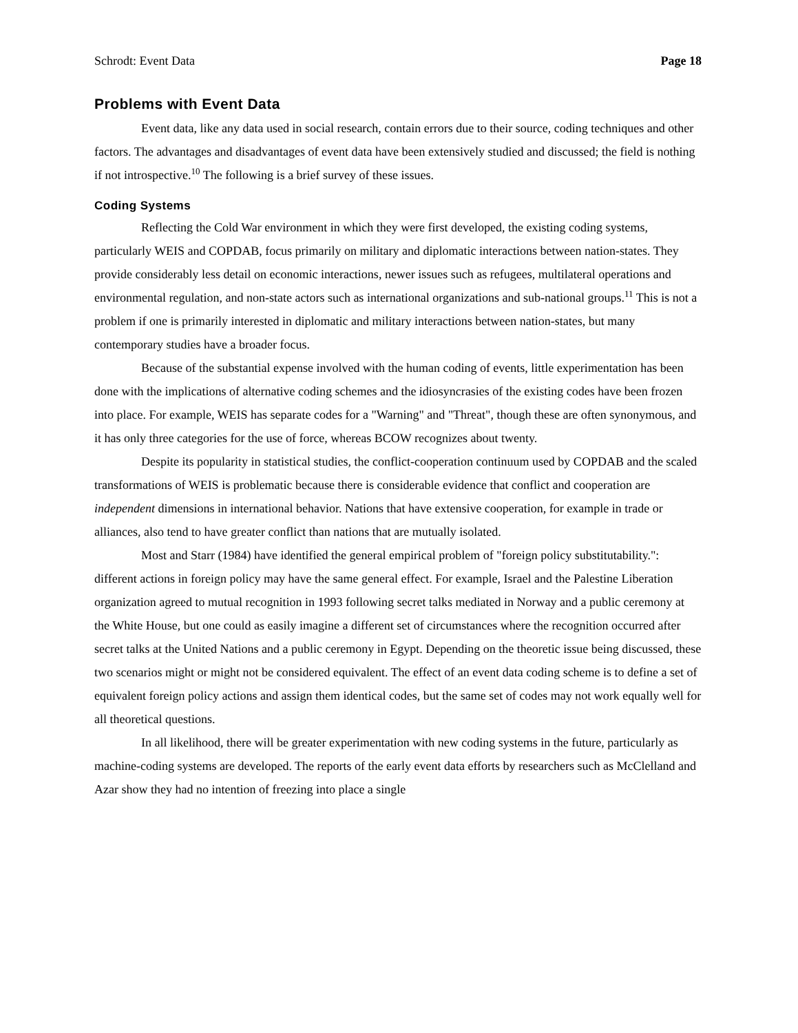Schrodt: Event Data Page 18
Problems with Event Data
Event data, like any data used in social research, contain errors due to their source, coding techniques and other factors. The advantages and disadvantages of event data have been extensively studied and discussed; the field is nothing if not introspective.<sup>10</sup> The following is a brief survey of these issues.
Coding Systems
Reflecting the Cold War environment in which they were first developed, the existing coding systems, particularly WEIS and COPDAB, focus primarily on military and diplomatic interactions between nation-states. They provide considerably less detail on economic interactions, newer issues such as refugees, multilateral operations and environmental regulation, and non-state actors such as international organizations and sub-national groups.<sup>11</sup> This is not a problem if one is primarily interested in diplomatic and military interactions between nation-states, but many contemporary studies have a broader focus.
Because of the substantial expense involved with the human coding of events, little experimentation has been done with the implications of alternative coding schemes and the idiosyncrasies of the existing codes have been frozen into place. For example, WEIS has separate codes for a "Warning" and "Threat", though these are often synonymous, and it has only three categories for the use of force, whereas BCOW recognizes about twenty.
Despite its popularity in statistical studies, the conflict-cooperation continuum used by COPDAB and the scaled transformations of WEIS is problematic because there is considerable evidence that conflict and cooperation are independent dimensions in international behavior. Nations that have extensive cooperation, for example in trade or alliances, also tend to have greater conflict than nations that are mutually isolated.
Most and Starr (1984) have identified the general empirical problem of "foreign policy substitutability.": different actions in foreign policy may have the same general effect. For example, Israel and the Palestine Liberation organization agreed to mutual recognition in 1993 following secret talks mediated in Norway and a public ceremony at the White House, but one could as easily imagine a different set of circumstances where the recognition occurred after secret talks at the United Nations and a public ceremony in Egypt. Depending on the theoretic issue being discussed, these two scenarios might or might not be considered equivalent. The effect of an event data coding scheme is to define a set of equivalent foreign policy actions and assign them identical codes, but the same set of codes may not work equally well for all theoretical questions.
In all likelihood, there will be greater experimentation with new coding systems in the future, particularly as machine-coding systems are developed. The reports of the early event data efforts by researchers such as McClelland and Azar show they had no intention of freezing into place a single